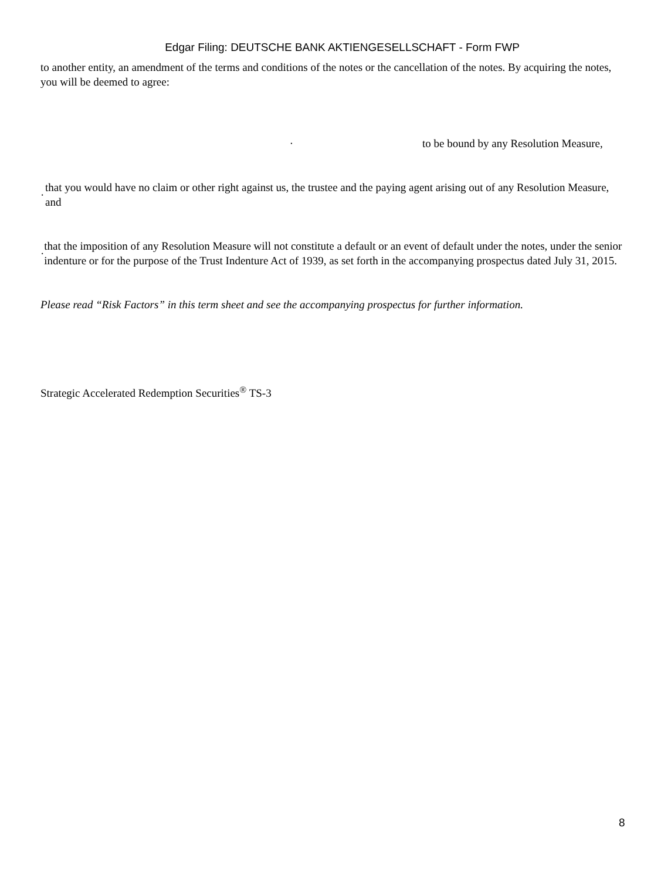Edgar Filing: DEUTSCHE BANK AKTIENGESELLSCHAFT - Form FWP
to another entity, an amendment of the terms and conditions of the notes or the cancellation of the notes. By acquiring the notes, you will be deemed to agree:
· to be bound by any Resolution Measure,
· that you would have no claim or other right against us, the trustee and the paying agent arising out of any Resolution Measure, and
· that the imposition of any Resolution Measure will not constitute a default or an event of default under the notes, under the senior indenture or for the purpose of the Trust Indenture Act of 1939, as set forth in the accompanying prospectus dated July 31, 2015.
Please read “Risk Factors” in this term sheet and see the accompanying prospectus for further information.
Strategic Accelerated Redemption Securities<sup>®</sup> TS-3
8